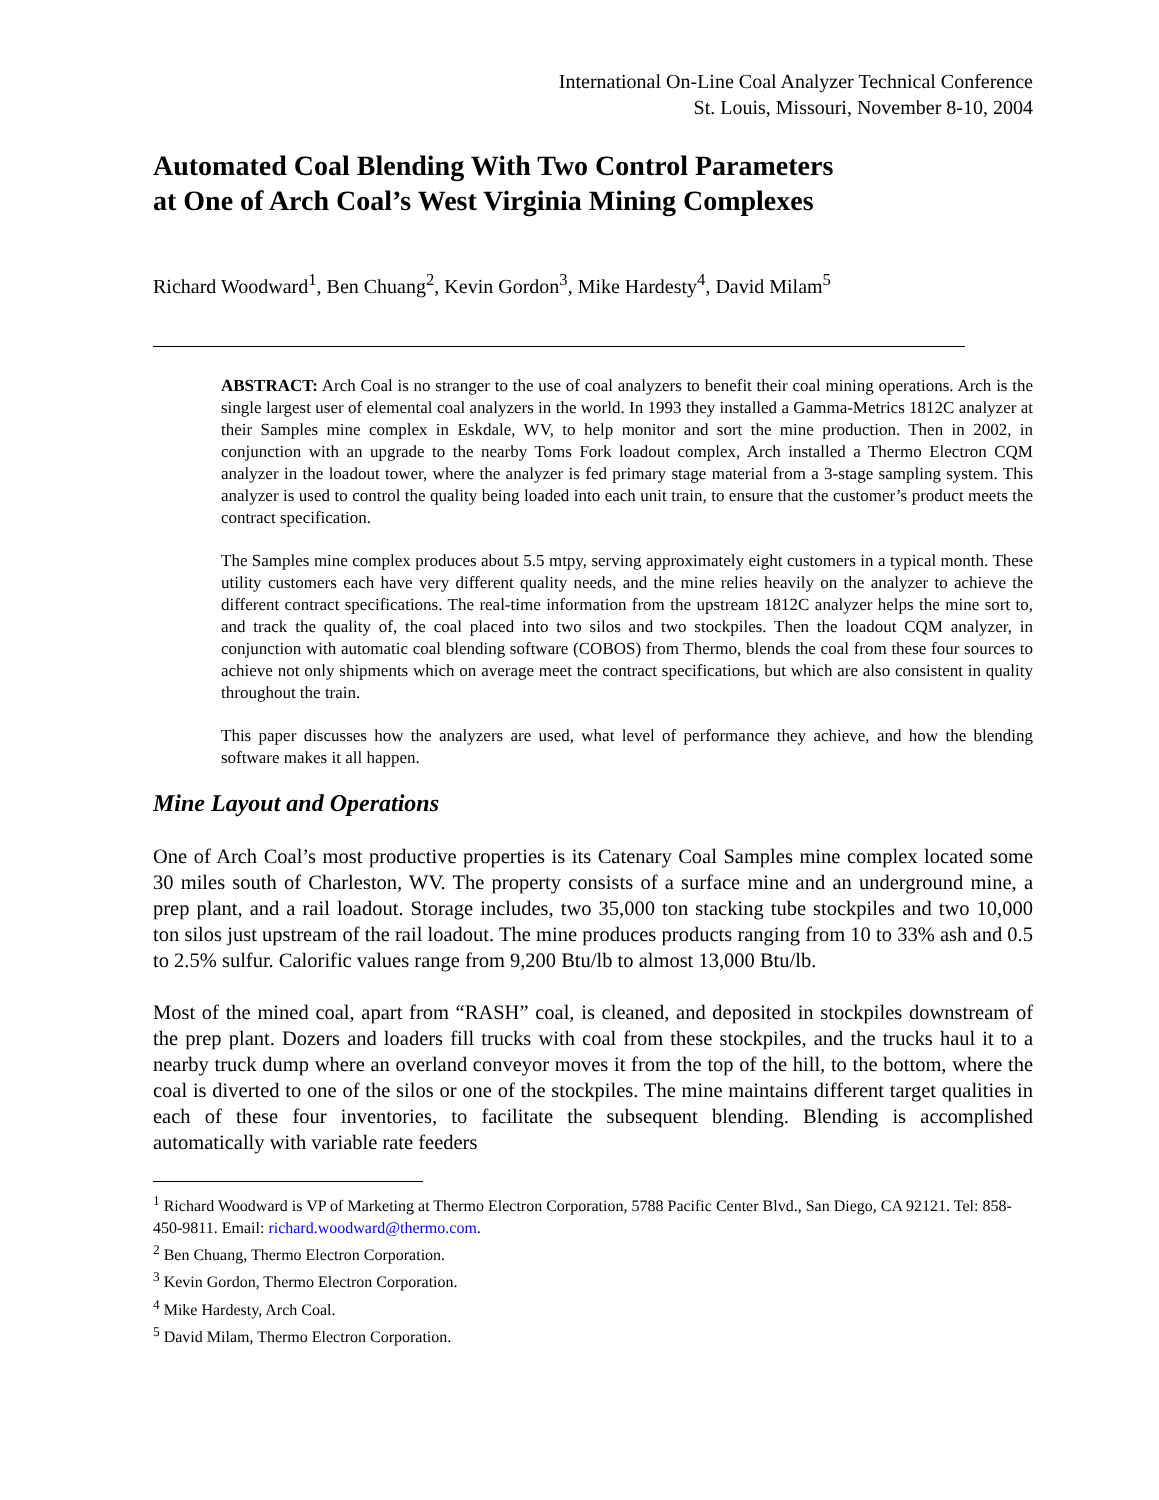International On-Line Coal Analyzer Technical Conference
St. Louis, Missouri, November 8-10, 2004
Automated Coal Blending With Two Control Parameters
at One of Arch Coal’s West Virginia Mining Complexes
Richard Woodward<sup>1</sup>, Ben Chuang<sup>2</sup>, Kevin Gordon<sup>3</sup>, Mike Hardesty<sup>4</sup>, David Milam<sup>5</sup>
ABSTRACT: Arch Coal is no stranger to the use of coal analyzers to benefit their coal mining operations. Arch is the single largest user of elemental coal analyzers in the world. In 1993 they installed a Gamma-Metrics 1812C analyzer at their Samples mine complex in Eskdale, WV, to help monitor and sort the mine production. Then in 2002, in conjunction with an upgrade to the nearby Toms Fork loadout complex, Arch installed a Thermo Electron CQM analyzer in the loadout tower, where the analyzer is fed primary stage material from a 3-stage sampling system. This analyzer is used to control the quality being loaded into each unit train, to ensure that the customer’s product meets the contract specification.
The Samples mine complex produces about 5.5 mtpy, serving approximately eight customers in a typical month. These utility customers each have very different quality needs, and the mine relies heavily on the analyzer to achieve the different contract specifications. The real-time information from the upstream 1812C analyzer helps the mine sort to, and track the quality of, the coal placed into two silos and two stockpiles. Then the loadout CQM analyzer, in conjunction with automatic coal blending software (COBOS) from Thermo, blends the coal from these four sources to achieve not only shipments which on average meet the contract specifications, but which are also consistent in quality throughout the train.
This paper discusses how the analyzers are used, what level of performance they achieve, and how the blending software makes it all happen.
Mine Layout and Operations
One of Arch Coal’s most productive properties is its Catenary Coal Samples mine complex located some 30 miles south of Charleston, WV. The property consists of a surface mine and an underground mine, a prep plant, and a rail loadout. Storage includes, two 35,000 ton stacking tube stockpiles and two 10,000 ton silos just upstream of the rail loadout. The mine produces products ranging from 10 to 33% ash and 0.5 to 2.5% sulfur. Calorific values range from 9,200 Btu/lb to almost 13,000 Btu/lb.
Most of the mined coal, apart from “RASH” coal, is cleaned, and deposited in stockpiles downstream of the prep plant. Dozers and loaders fill trucks with coal from these stockpiles, and the trucks haul it to a nearby truck dump where an overland conveyor moves it from the top of the hill, to the bottom, where the coal is diverted to one of the silos or one of the stockpiles. The mine maintains different target qualities in each of these four inventories, to facilitate the subsequent blending. Blending is accomplished automatically with variable rate feeders
<sup>1</sup> Richard Woodward is VP of Marketing at Thermo Electron Corporation, 5788 Pacific Center Blvd., San Diego, CA 92121. Tel: 858-450-9811. Email: richard.woodward@thermo.com.
<sup>2</sup> Ben Chuang, Thermo Electron Corporation.
<sup>3</sup> Kevin Gordon, Thermo Electron Corporation.
<sup>4</sup> Mike Hardesty, Arch Coal.
<sup>5</sup> David Milam, Thermo Electron Corporation.